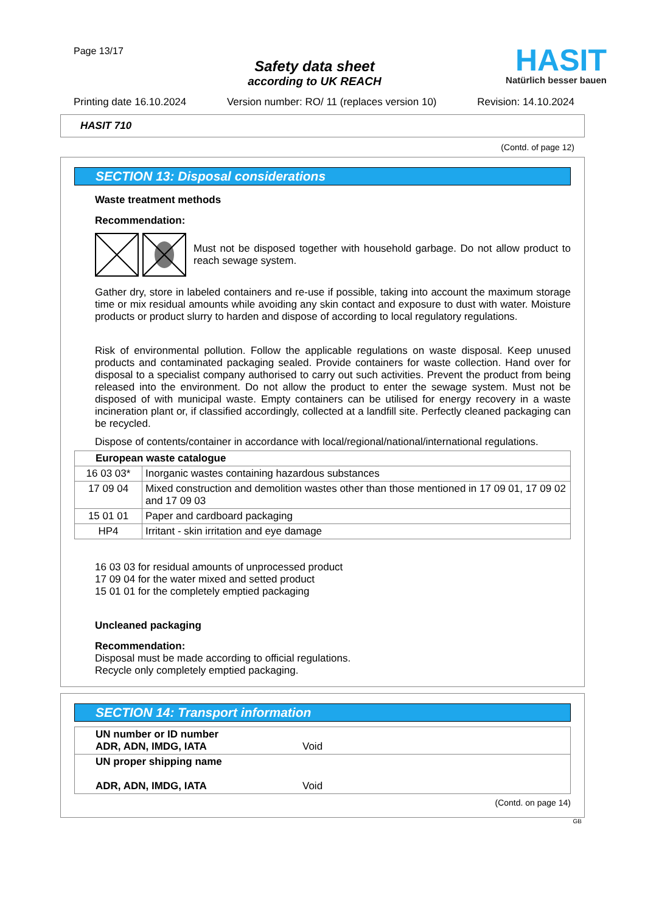Page 13/17
Safety data sheet
according to UK REACH
HASIT
Natürlich besser bauen
Printing date 16.10.2024 Version number: RO/ 11 (replaces version 10) Revision: 14.10.2024
HASIT 710
(Contd. of page 12)
SECTION 13: Disposal considerations
Waste treatment methods
Recommendation:
Must not be disposed together with household garbage. Do not allow product to reach sewage system.
Gather dry, store in labeled containers and re-use if possible, taking into account the maximum storage time or mix residual amounts while avoiding any skin contact and exposure to dust with water. Moisture products or product slurry to harden and dispose of according to local regulatory regulations.
Risk of environmental pollution. Follow the applicable regulations on waste disposal. Keep unused products and contaminated packaging sealed. Provide containers for waste collection. Hand over for disposal to a specialist company authorised to carry out such activities. Prevent the product from being released into the environment. Do not allow the product to enter the sewage system. Must not be disposed of with municipal waste. Empty containers can be utilised for energy recovery in a waste incineration plant or, if classified accordingly, collected at a landfill site. Perfectly cleaned packaging can be recycled.
Dispose of contents/container in accordance with local/regional/national/international regulations.
| European waste catalogue | |
| --- | --- |
| 16 03 03* | Inorganic wastes containing hazardous substances |
| 17 09 04 | Mixed construction and demolition wastes other than those mentioned in 17 09 01, 17 09 02 and 17 09 03 |
| 15 01 01 | Paper and cardboard packaging |
| HP4 | Irritant - skin irritation and eye damage |
16 03 03 for residual amounts of unprocessed product
17 09 04 for the water mixed and setted product
15 01 01 for the completely emptied packaging
Uncleaned packaging
Recommendation:
Disposal must be made according to official regulations.
Recycle only completely emptied packaging.
SECTION 14: Transport information
| UN number or ID number ADR, ADN, IMDG, IATA | Void |
| UN proper shipping name ADR, ADN, IMDG, IATA | Void |
(Contd. on page 14)
GB